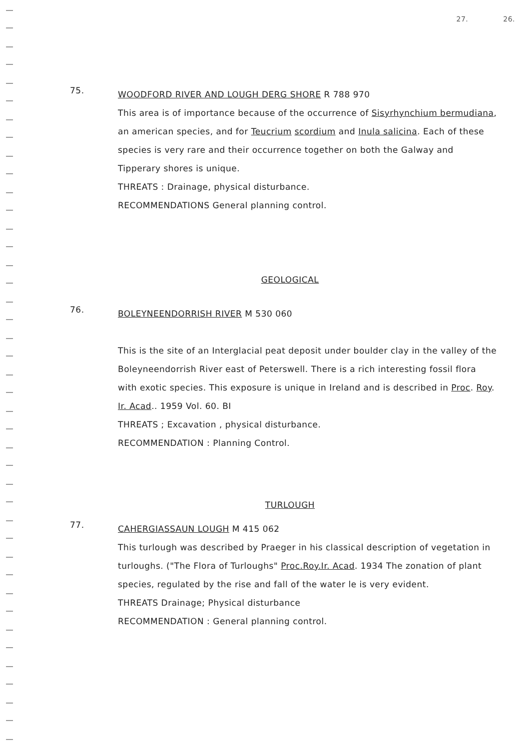27. 26.
75.
WOODFORD RIVER AND LOUGH DERG SHORE R 788 970
This area is of importance because of the occurrence of Sisyrhynchium bermudiana, an american species, and for Teucrium scordium and Inula salicina. Each of these species is very rare and their occurrence together on both the Galway and Tipperary shores is unique.
THREATS : Drainage, physical disturbance.
RECOMMENDATIONS General planning control.
GEOLOGICAL
76.
BOLEYNEENDORRISH RIVER M 530 060
This is the site of an Interglacial peat deposit under boulder clay in the valley of the Boleyneendorrish River east of Peterswell. There is a rich interesting fossil flora with exotic species. This exposure is unique in Ireland and is described in Proc. Roy. Ir. Acad.. 1959 Vol. 60. BI
THREATS ; Excavation , physical disturbance.
RECOMMENDATION : Planning Control.
TURLOUGH
77.
CAHERGIASSAUN LOUGH M 415 062
This turlough was described by Praeger in his classical description of vegetation in turloughs. ("The Flora of Turloughs" Proc.Roy.Ir. Acad. 1934 The zonation of plant species, regulated by the rise and fall of the water le is very evident.
THREATS Drainage; Physical disturbance
RECOMMENDATION : General planning control.